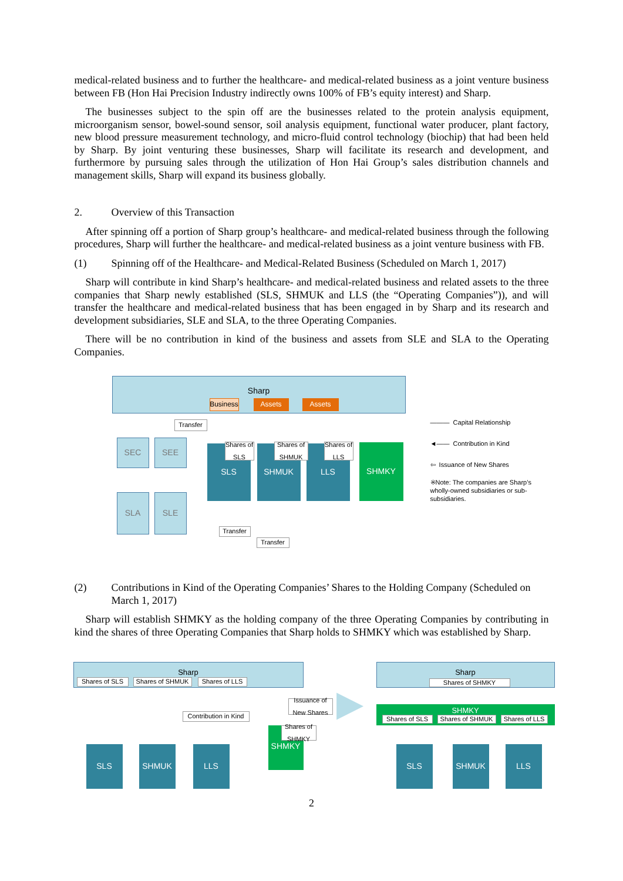medical-related business and to further the healthcare- and medical-related business as a joint venture business between FB (Hon Hai Precision Industry indirectly owns 100% of FB’s equity interest) and Sharp.
The businesses subject to the spin off are the businesses related to the protein analysis equipment, microorganism sensor, bowel-sound sensor, soil analysis equipment, functional water producer, plant factory, new blood pressure measurement technology, and micro-fluid control technology (biochip) that had been held by Sharp. By joint venturing these businesses, Sharp will facilitate its research and development, and furthermore by pursuing sales through the utilization of Hon Hai Group’s sales distribution channels and management skills, Sharp will expand its business globally.
2. Overview of this Transaction
After spinning off a portion of Sharp group’s healthcare- and medical-related business through the following procedures, Sharp will further the healthcare- and medical-related business as a joint venture business with FB.
(1) Spinning off of the Healthcare- and Medical-Related Business (Scheduled on March 1, 2017)
Sharp will contribute in kind Sharp’s healthcare- and medical-related business and related assets to the three companies that Sharp newly established (SLS, SHMUK and LLS (the “Operating Companies”)), and will transfer the healthcare and medical-related business that has been engaged in by Sharp and its research and development subsidiaries, SLE and SLA, to the three Operating Companies.
There will be no contribution in kind of the business and assets from SLE and SLA to the Operating Companies.
Sharp
Business
Assets Assets
Transfer
SEC SEE
SLS SHMUK LLS SHMKY
Shares of SLS
Shares of SHMUK
Shares of LLS
SLA SLE
Transfer
Transfer
——— Capital Relationship
◄—— Contribution in Kind
⇦ Issuance of New Shares
※Note: The companies are Sharp’s wholly-owned subsidiaries or sub-subsidiaries.
(2) Contributions in Kind of the Operating Companies’ Shares to the Holding Company (Scheduled on March 1, 2017)
Sharp will establish SHMKY as the holding company of the three Operating Companies by contributing in kind the shares of three Operating Companies that Sharp holds to SHMKY which was established by Sharp.
Sharp
Shares of SLS Shares of SHMUK
Shares of LLS
Issuance of New Shares
Contribution in Kind
SHMKY
Shares of SHMKY
SLS SHMUK LLS
▶
Sharp
Shares of SHMKY
SHMKY
Shares of SLS Shares of SHMUK
Shares of LLS
SLS SHMUK LLS
2